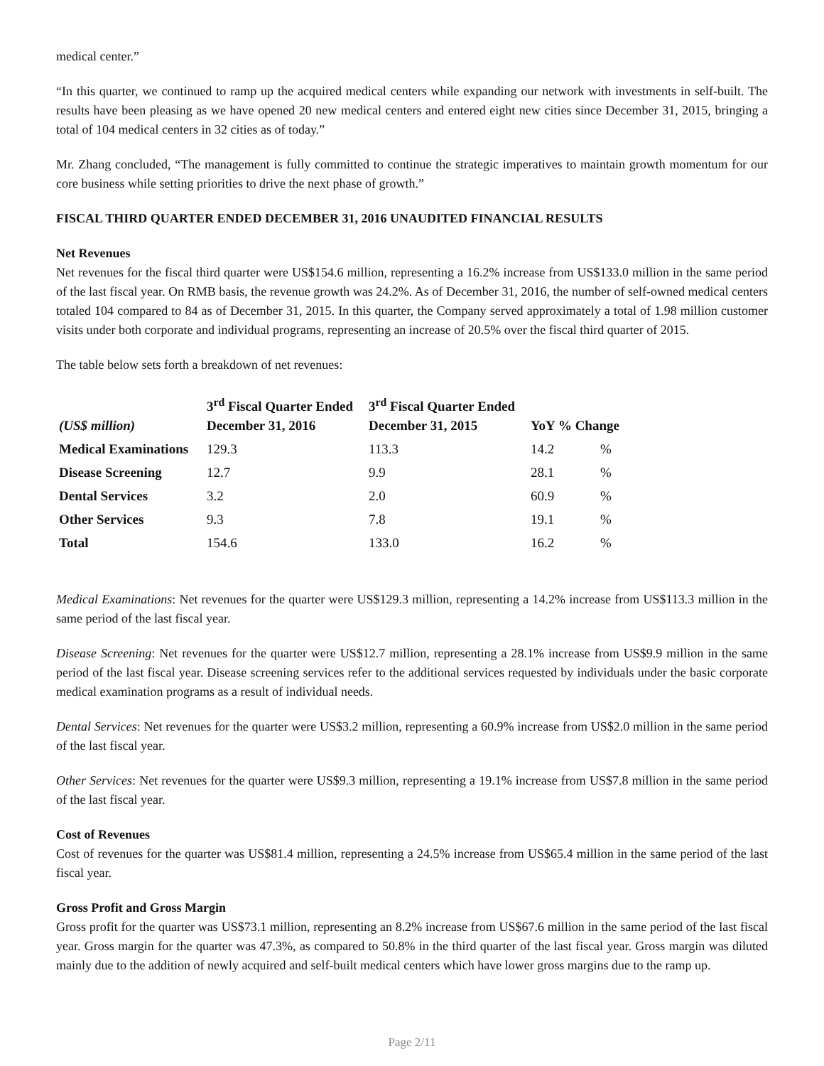medical center.”
“In this quarter, we continued to ramp up the acquired medical centers while expanding our network with investments in self-built. The results have been pleasing as we have opened 20 new medical centers and entered eight new cities since December 31, 2015, bringing a total of 104 medical centers in 32 cities as of today.”
Mr. Zhang concluded, “The management is fully committed to continue the strategic imperatives to maintain growth momentum for our core business while setting priorities to drive the next phase of growth.”
FISCAL THIRD QUARTER ENDED DECEMBER 31, 2016 UNAUDITED FINANCIAL RESULTS
Net Revenues
Net revenues for the fiscal third quarter were US$154.6 million, representing a 16.2% increase from US$133.0 million in the same period of the last fiscal year. On RMB basis, the revenue growth was 24.2%. As of December 31, 2016, the number of self-owned medical centers totaled 104 compared to 84 as of December 31, 2015. In this quarter, the Company served approximately a total of 1.98 million customer visits under both corporate and individual programs, representing an increase of 20.5% over the fiscal third quarter of 2015.
The table below sets forth a breakdown of net revenues:
| (US$ million) | 3<sup>rd</sup> Fiscal Quarter Ended December 31, 2016 | 3<sup>rd</sup> Fiscal Quarter Ended December 31, 2015 | YoY % Change | |
| --- | --- | --- | --- | --- |
| Medical Examinations | 129.3 | 113.3 | 14.2 | % |
| Disease Screening | 12.7 | 9.9 | 28.1 | % |
| Dental Services | 3.2 | 2.0 | 60.9 | % |
| Other Services | 9.3 | 7.8 | 19.1 | % |
| Total | 154.6 | 133.0 | 16.2 | % |
Medical Examinations: Net revenues for the quarter were US$129.3 million, representing a 14.2% increase from US$113.3 million in the same period of the last fiscal year.
Disease Screening: Net revenues for the quarter were US$12.7 million, representing a 28.1% increase from US$9.9 million in the same period of the last fiscal year. Disease screening services refer to the additional services requested by individuals under the basic corporate medical examination programs as a result of individual needs.
Dental Services: Net revenues for the quarter were US$3.2 million, representing a 60.9% increase from US$2.0 million in the same period of the last fiscal year.
Other Services: Net revenues for the quarter were US$9.3 million, representing a 19.1% increase from US$7.8 million in the same period of the last fiscal year.
Cost of Revenues
Cost of revenues for the quarter was US$81.4 million, representing a 24.5% increase from US$65.4 million in the same period of the last fiscal year.
Gross Profit and Gross Margin
Gross profit for the quarter was US$73.1 million, representing an 8.2% increase from US$67.6 million in the same period of the last fiscal year. Gross margin for the quarter was 47.3%, as compared to 50.8% in the third quarter of the last fiscal year. Gross margin was diluted mainly due to the addition of newly acquired and self-built medical centers which have lower gross margins due to the ramp up.
Page 2/11